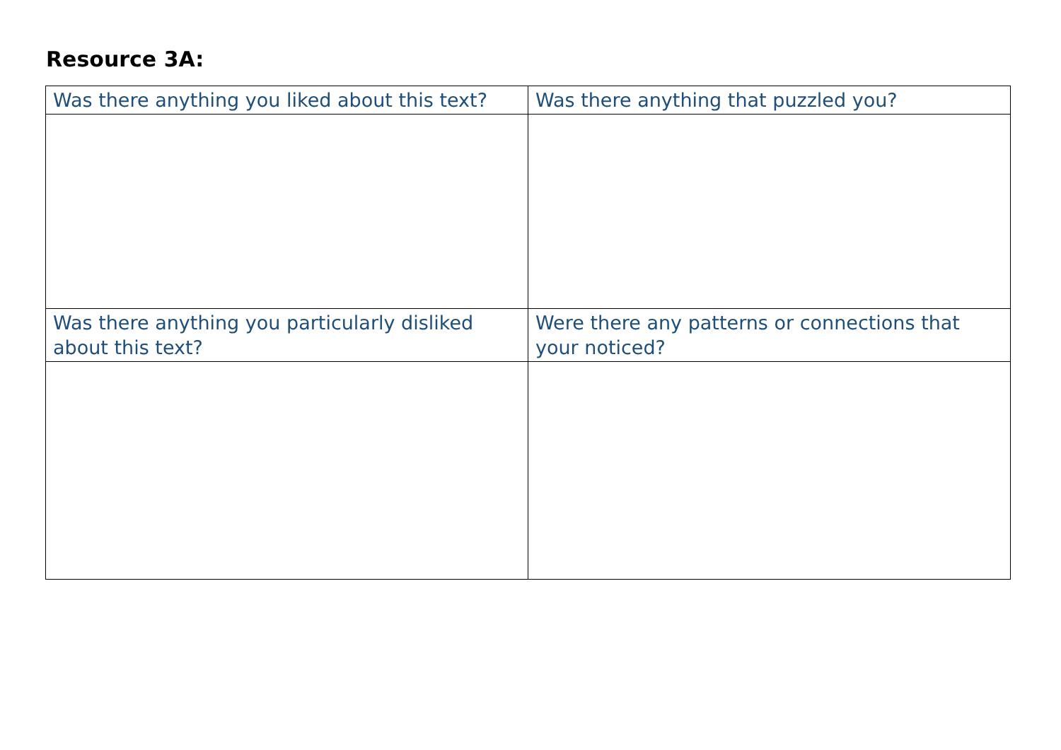Resource 3A:
| Was there anything you liked about this text? | Was there anything that puzzled you? |
| Was there anything you particularly disliked about this text? | Were there any patterns or connections that your noticed? |